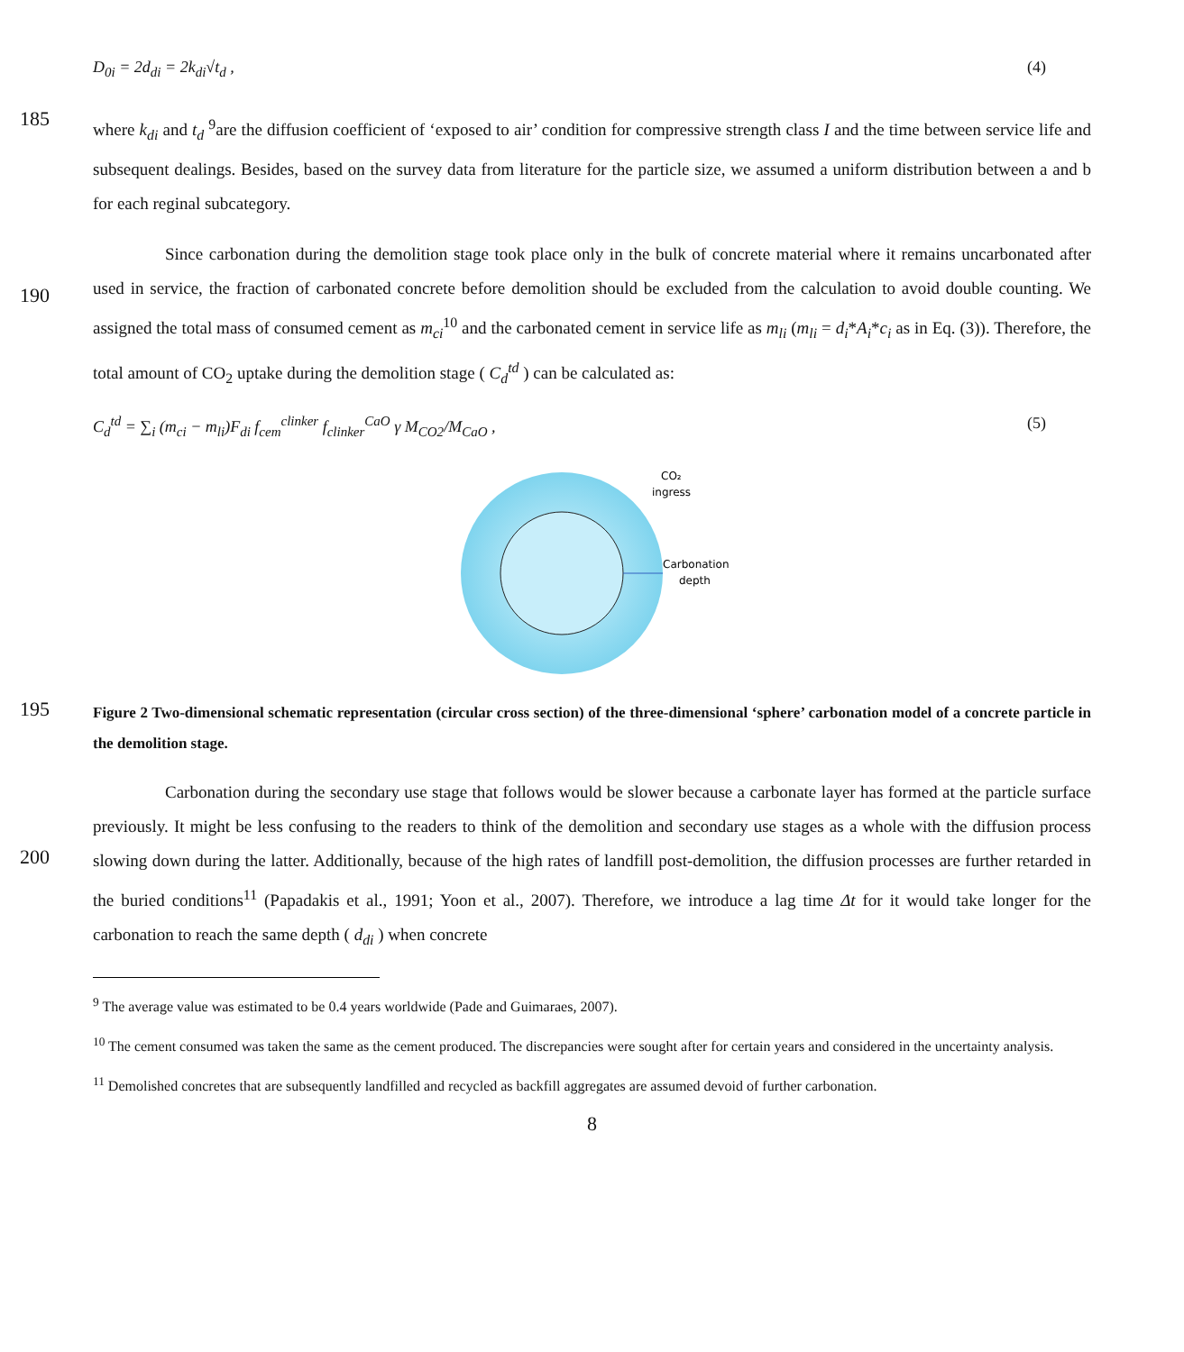D<sub>0i</sub> = 2d<sub>di</sub> = 2k<sub>di</sub>√t<sub>d</sub> , (4)
185
where k<sub>di</sub> and t<sub>d</sub> <sup>9</sup>are the diffusion coefficient of ‘exposed to air’ condition for compressive strength class I and the time between service life and subsequent dealings. Besides, based on the survey data from literature for the particle size, we assumed a uniform distribution between a and b for each reginal subcategory.
190
Since carbonation during the demolition stage took place only in the bulk of concrete material where it remains uncarbonated after used in service, the fraction of carbonated concrete before demolition should be excluded from the calculation to avoid double counting. We assigned the total mass of consumed cement as m<sub>ci</sub><sup>10</sup> and the carbonated cement in service life as m<sub>li</sub> (m<sub>li</sub> = d<sub>i</sub>*A<sub>i</sub>*c<sub>i</sub> as in Eq. (3)). Therefore, the total amount of CO<sub>2</sub> uptake during the demolition stage ( C<sub>d</sub><sup>td</sup> ) can be calculated as:
C<sub>d</sub><sup>td</sup> = ∑<sub>i</sub> (m<sub>ci</sub> − m<sub>li</sub>)F<sub>di</sub> f<sub>cem</sub><sup>clinker</sup> f<sub>clinker</sub><sup>CaO</sup> γ M<sub>CO2</sub>/M<sub>CaO</sub> , (5)
CO₂
ingress
Carbonation
depth
195
Figure 2 Two-dimensional schematic representation (circular cross section) of the three-dimensional ‘sphere’ carbonation model of a concrete particle in the demolition stage.
200
Carbonation during the secondary use stage that follows would be slower because a carbonate layer has formed at the particle surface previously. It might be less confusing to the readers to think of the demolition and secondary use stages as a whole with the diffusion process slowing down during the latter. Additionally, because of the high rates of landfill post-demolition, the diffusion processes are further retarded in the buried conditions<sup>11</sup> (Papadakis et al., 1991; Yoon et al., 2007). Therefore, we introduce a lag time Δt for it would take longer for the carbonation to reach the same depth ( d<sub>di</sub> ) when concrete
<sup>9</sup> The average value was estimated to be 0.4 years worldwide (Pade and Guimaraes, 2007).
<sup>10</sup> The cement consumed was taken the same as the cement produced. The discrepancies were sought after for certain years and considered in the uncertainty analysis.
<sup>11</sup> Demolished concretes that are subsequently landfilled and recycled as backfill aggregates are assumed devoid of further carbonation.
8